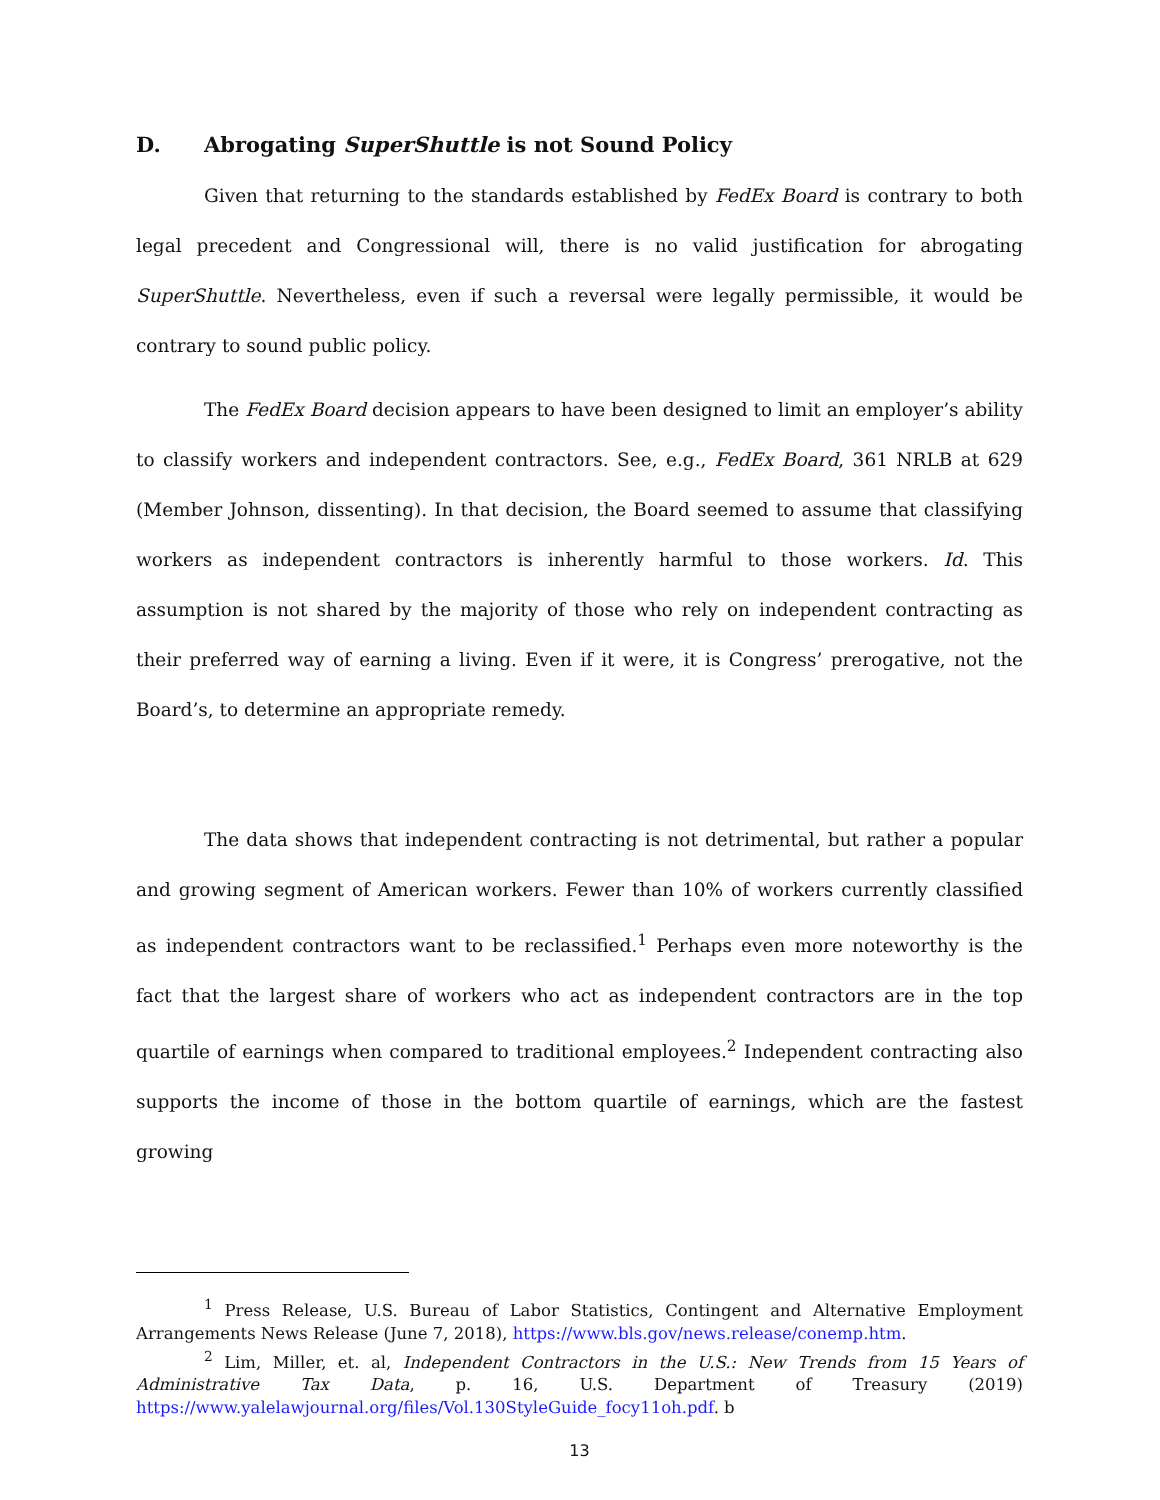D. Abrogating SuperShuttle is not Sound Policy
Given that returning to the standards established by FedEx Board is contrary to both legal precedent and Congressional will, there is no valid justification for abrogating SuperShuttle. Nevertheless, even if such a reversal were legally permissible, it would be contrary to sound public policy.
The FedEx Board decision appears to have been designed to limit an employer’s ability to classify workers and independent contractors. See, e.g., FedEx Board, 361 NRLB at 629 (Member Johnson, dissenting). In that decision, the Board seemed to assume that classifying workers as independent contractors is inherently harmful to those workers. Id. This assumption is not shared by the majority of those who rely on independent contracting as their preferred way of earning a living. Even if it were, it is Congress’ prerogative, not the Board’s, to determine an appropriate remedy.
The data shows that independent contracting is not detrimental, but rather a popular and growing segment of American workers. Fewer than 10% of workers currently classified as independent contractors want to be reclassified.<sup>1</sup> Perhaps even more noteworthy is the fact that the largest share of workers who act as independent contractors are in the top quartile of earnings when compared to traditional employees.<sup>2</sup> Independent contracting also supports the income of those in the bottom quartile of earnings, which are the fastest growing
<sup>1</sup> Press Release, U.S. Bureau of Labor Statistics, Contingent and Alternative Employment Arrangements News Release (June 7, 2018), https://www.bls.gov/news.release/conemp.htm.
<sup>2</sup> Lim, Miller, et. al, Independent Contractors in the U.S.: New Trends from 15 Years of Administrative Tax Data, p. 16, U.S. Department of Treasury (2019) https://www.yalelawjournal.org/files/Vol.130StyleGuide_focy11oh.pdf. b
13